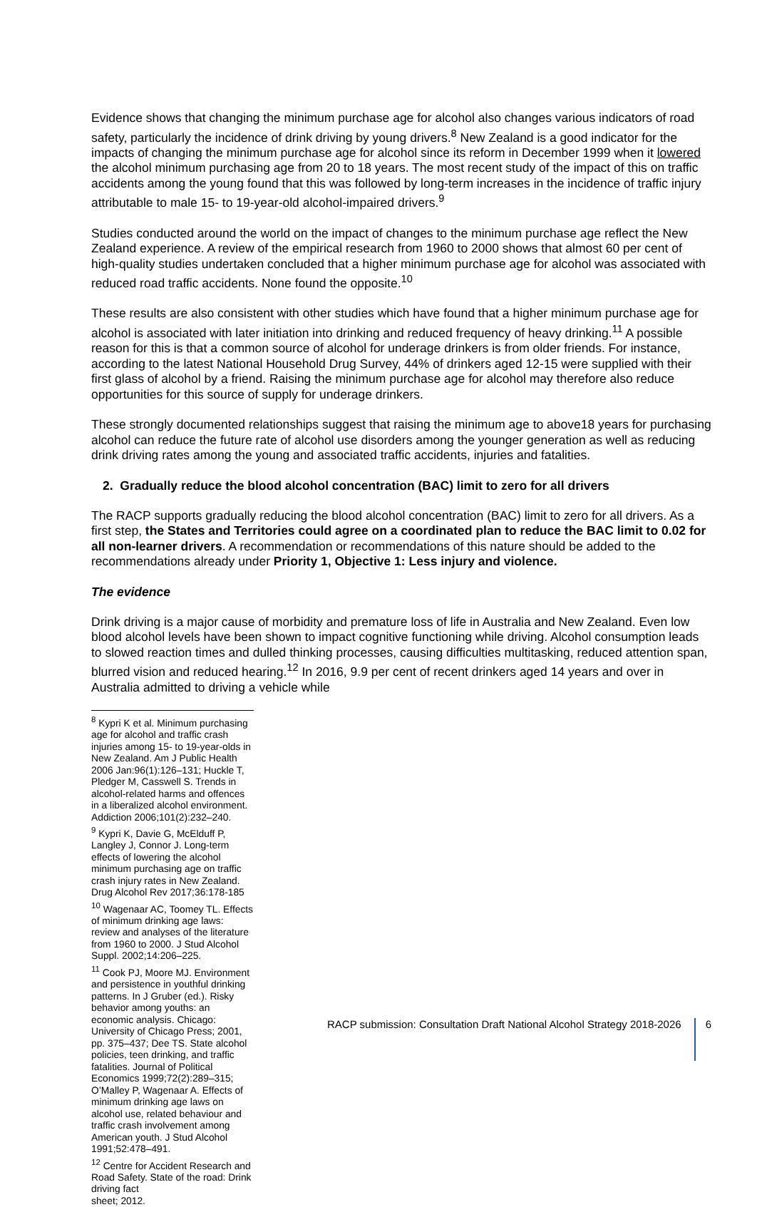Evidence shows that changing the minimum purchase age for alcohol also changes various indicators of road safety, particularly the incidence of drink driving by young drivers.<sup>8</sup> New Zealand is a good indicator for the impacts of changing the minimum purchase age for alcohol since its reform in December 1999 when it lowered the alcohol minimum purchasing age from 20 to 18 years. The most recent study of the impact of this on traffic accidents among the young found that this was followed by long-term increases in the incidence of traffic injury attributable to male 15- to 19-year-old alcohol-impaired drivers.<sup>9</sup>
Studies conducted around the world on the impact of changes to the minimum purchase age reflect the New Zealand experience. A review of the empirical research from 1960 to 2000 shows that almost 60 per cent of high-quality studies undertaken concluded that a higher minimum purchase age for alcohol was associated with reduced road traffic accidents. None found the opposite.<sup>10</sup>
These results are also consistent with other studies which have found that a higher minimum purchase age for alcohol is associated with later initiation into drinking and reduced frequency of heavy drinking.<sup>11</sup> A possible reason for this is that a common source of alcohol for underage drinkers is from older friends. For instance, according to the latest National Household Drug Survey, 44% of drinkers aged 12-15 were supplied with their first glass of alcohol by a friend. Raising the minimum purchase age for alcohol may therefore also reduce opportunities for this source of supply for underage drinkers.
These strongly documented relationships suggest that raising the minimum age to above18 years for purchasing alcohol can reduce the future rate of alcohol use disorders among the younger generation as well as reducing drink driving rates among the young and associated traffic accidents, injuries and fatalities.
2. Gradually reduce the blood alcohol concentration (BAC) limit to zero for all drivers
The RACP supports gradually reducing the blood alcohol concentration (BAC) limit to zero for all drivers. As a first step, the States and Territories could agree on a coordinated plan to reduce the BAC limit to 0.02 for all non-learner drivers. A recommendation or recommendations of this nature should be added to the recommendations already under Priority 1, Objective 1: Less injury and violence.
The evidence
Drink driving is a major cause of morbidity and premature loss of life in Australia and New Zealand. Even low blood alcohol levels have been shown to impact cognitive functioning while driving. Alcohol consumption leads to slowed reaction times and dulled thinking processes, causing difficulties multitasking, reduced attention span, blurred vision and reduced hearing.<sup>12</sup> In 2016, 9.9 per cent of recent drinkers aged 14 years and over in Australia admitted to driving a vehicle while
<sup>8</sup> Kypri K et al. Minimum purchasing age for alcohol and traffic crash injuries among 15- to 19-year-olds in New Zealand. Am J Public Health 2006 Jan:96(1):126–131; Huckle T, Pledger M, Casswell S. Trends in alcohol-related harms and offences in a liberalized alcohol environment. Addiction 2006;101(2):232–240.
<sup>9</sup> Kypri K, Davie G, McElduff P, Langley J, Connor J. Long-term effects of lowering the alcohol minimum purchasing age on traffic crash injury rates in New Zealand. Drug Alcohol Rev 2017;36:178-185
<sup>10</sup> Wagenaar AC, Toomey TL. Effects of minimum drinking age laws: review and analyses of the literature from 1960 to 2000. J Stud Alcohol Suppl. 2002;14:206–225.
<sup>11</sup> Cook PJ, Moore MJ. Environment and persistence in youthful drinking patterns. In J Gruber (ed.). Risky behavior among youths: an economic analysis. Chicago: University of Chicago Press; 2001, pp. 375–437; Dee TS. State alcohol policies, teen drinking, and traffic fatalities. Journal of Political Economics 1999;72(2):289–315; O’Malley P, Wagenaar A. Effects of minimum drinking age laws on alcohol use, related behaviour and traffic crash involvement among American youth. J Stud Alcohol 1991;52:478–491.
<sup>12</sup> Centre for Accident Research and Road Safety. State of the road: Drink driving fact
sheet; 2012.
RACP submission: Consultation Draft National Alcohol Strategy 2018-2026
6